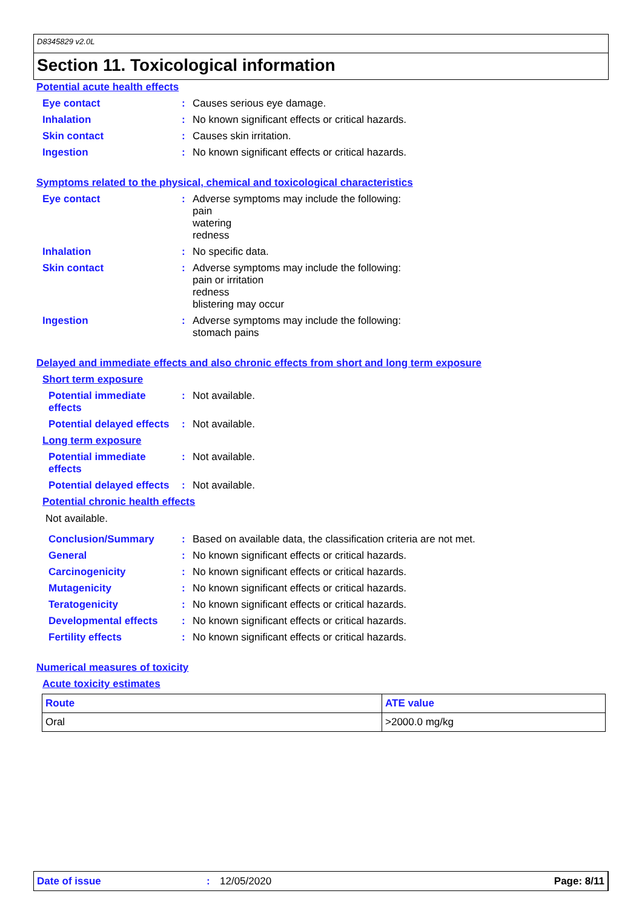D8345829 v2.0L
Section 11. Toxicological information
Potential acute health effects
Eye contact :
Causes serious eye damage.
Inhalation :
No known significant effects or critical hazards.
Skin contact :
Causes skin irritation.
Ingestion :
No known significant effects or critical hazards.
Symptoms related to the physical, chemical and toxicological characteristics
Eye contact :
Adverse symptoms may include the following:
pain
watering
redness
Inhalation :
No specific data.
Skin contact :
Adverse symptoms may include the following:
pain or irritation
redness
blistering may occur
Ingestion :
Adverse symptoms may include the following:
stomach pains
Delayed and immediate effects and also chronic effects from short and long term exposure
Short term exposure
Potential immediate
effects
:
Not available.
Potential delayed effects
:
Not available.
Long term exposure
Potential immediate
effects
:
Not available.
Potential delayed effects
:
Not available.
Potential chronic health effects
Not available.
Conclusion/Summary :
Based on available data, the classification criteria are not met.
General :
No known significant effects or critical hazards.
Carcinogenicity :
No known significant effects or critical hazards.
Mutagenicity :
No known significant effects or critical hazards.
Teratogenicity :
No known significant effects or critical hazards.
Developmental effects :
No known significant effects or critical hazards.
Fertility effects :
No known significant effects or critical hazards.
Numerical measures of toxicity
Acute toxicity estimates
| Route | ATE value |
| --- | --- |
| Oral | >2000.0 mg/kg |
Date of issue: 12/05/2020 Page: 8/11